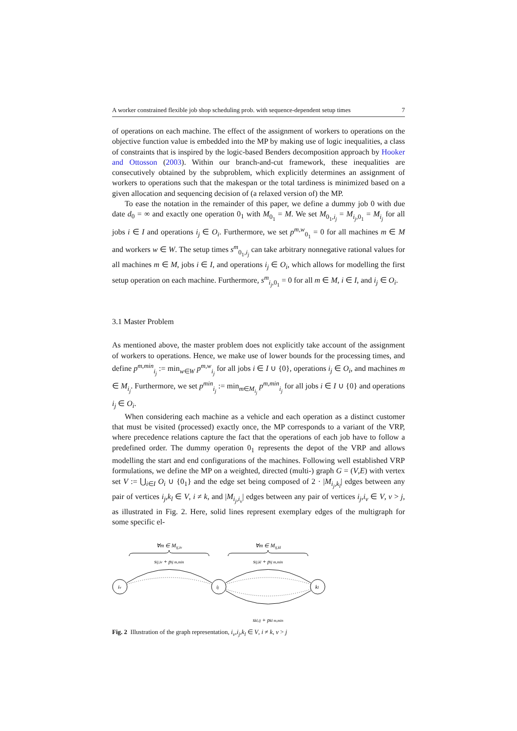A worker constrained flexible job shop scheduling prob. with sequence-dependent setup times 7
of operations on each machine. The effect of the assignment of workers to operations on the objective function value is embedded into the MP by making use of logic inequalities, a class of constraints that is inspired by the logic-based Benders decomposition approach by Hooker and Ottosson (2003). Within our branch-and-cut framework, these inequalities are consecutively obtained by the subproblem, which explicitly determines an assignment of workers to operations such that the makespan or the total tardiness is minimized based on a given allocation and sequencing decision of (a relaxed version of) the MP.
To ease the notation in the remainder of this paper, we define a dummy job 0 with due date d<sub>0</sub> = ∞ and exactly one operation 0<sub>1</sub> with M<sub>0<sub>1</sub></sub> = M. We set M<sub>0<sub>1</sub>,i<sub>j</sub></sub> = M<sub>i<sub>j</sub>,0<sub>1</sub></sub> = M<sub>i<sub>j</sub></sub> for all jobs i ∈ I and operations i<sub>j</sub> ∈ O<sub>i</sub>. Furthermore, we set p<sup>m,w</sup><sub>0<sub>1</sub></sub> = 0 for all machines m ∈ M and workers w ∈ W. The setup times s<sup>m</sup><sub>0<sub>1</sub>,i<sub>j</sub></sub> can take arbitrary nonnegative rational values for all machines m ∈ M, jobs i ∈ I, and operations i<sub>j</sub> ∈ O<sub>i</sub>, which allows for modelling the first setup operation on each machine. Furthermore, s<sup>m</sup><sub>i<sub>j</sub>,0<sub>1</sub></sub> = 0 for all m ∈ M, i ∈ I, and i<sub>j</sub> ∈ O<sub>i</sub>.
3.1 Master Problem
As mentioned above, the master problem does not explicitly take account of the assignment of workers to operations. Hence, we make use of lower bounds for the processing times, and define p<sup>m,min</sup><sub>i<sub>j</sub></sub> := min<sub>w∈W</sub> p<sup>m,w</sup><sub>i<sub>j</sub></sub> for all jobs i ∈ I ∪ {0}, operations i<sub>j</sub> ∈ O<sub>i</sub>, and machines m ∈ M<sub>i<sub>j</sub></sub>. Furthermore, we set p<sup>min</sup><sub>i<sub>j</sub></sub> := min<sub>m∈M<sub>i<sub>j</sub></sub></sub> p<sup>m,min</sup><sub>i<sub>j</sub></sub> for all jobs i ∈ I ∪ {0} and operations i<sub>j</sub> ∈ O<sub>i</sub>.
When considering each machine as a vehicle and each operation as a distinct customer that must be visited (processed) exactly once, the MP corresponds to a variant of the VRP, where precedence relations capture the fact that the operations of each job have to follow a predefined order. The dummy operation 0<sub>1</sub> represents the depot of the VRP and allows modelling the start and end configurations of the machines. Following well established VRP formulations, we define the MP on a weighted, directed (multi-) graph G = (V,E) with vertex set V := ⋃<sub>i∈I</sub> O<sub>i</sub> ∪ {0<sub>1</sub>} and the edge set being composed of 2 · |M<sub>i<sub>j</sub>,k<sub>l</sub></sub>| edges between any pair of vertices i<sub>j</sub>,k<sub>l</sub> ∈ V, i ≠ k, and |M<sub>i<sub>j</sub>,i<sub>v</sub></sub>| edges between any pair of vertices i<sub>j</sub>,i<sub>v</sub> ∈ V, v > j, as illustrated in Fig. 2. Here, solid lines represent exemplary edges of the multigraph for some specific el-
∀m ∈ Mij,iv
∀m ∈ Mij,kl
sij,iv + pij m,min
sij,kl + pij m,min
iv
ij
kl
skl,ij + pkl m,min
Fig. 2 Illustration of the graph representation, i<sub>v</sub>,i<sub>j</sub>,k<sub>l</sub> ∈ V, i ≠ k, v > j